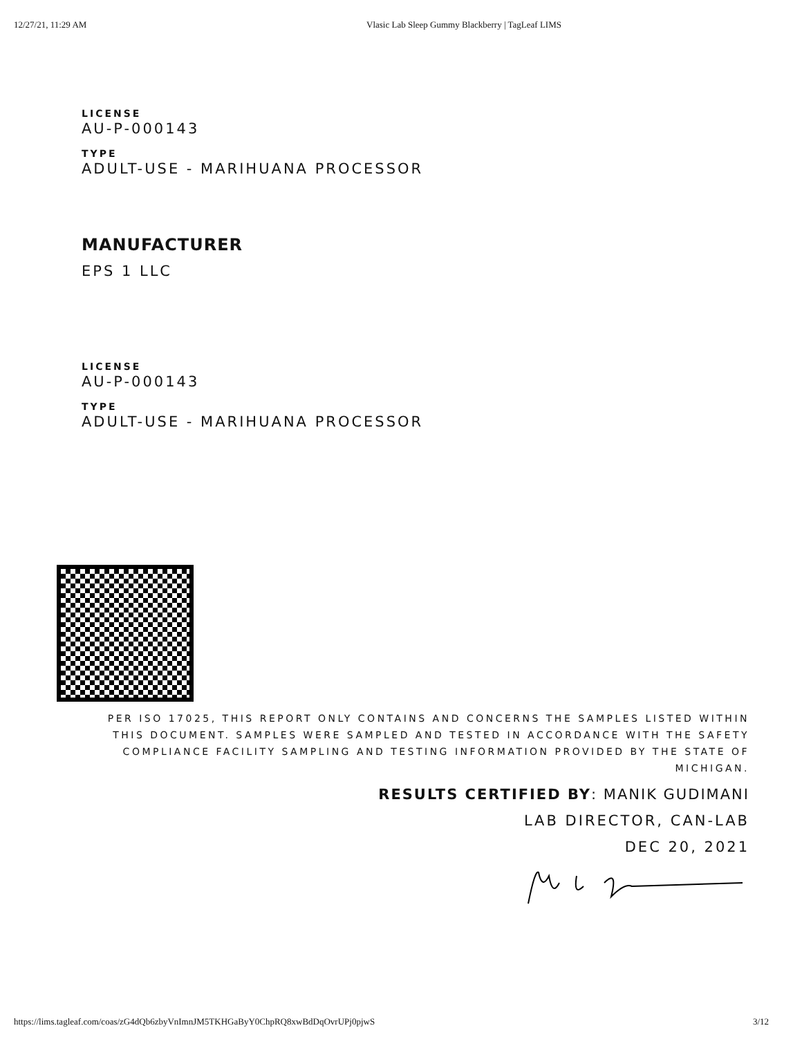12/27/21, 11:29 AM Vlasic Lab Sleep Gummy Blackberry | TagLeaf LIMS
LICENSE
AU-P-000143
TYPE
ADULT-USE - MARIHUANA PROCESSOR
MANUFACTURER
EPS 1 LLC
LICENSE
AU-P-000143
TYPE
ADULT-USE - MARIHUANA PROCESSOR
PER ISO 17025, THIS REPORT ONLY CONTAINS AND CONCERNS THE SAMPLES LISTED WITHIN THIS DOCUMENT. SAMPLES WERE SAMPLED AND TESTED IN ACCORDANCE WITH THE SAFETY COMPLIANCE FACILITY SAMPLING AND TESTING INFORMATION PROVIDED BY THE STATE OF MICHIGAN.
RESULTS CERTIFIED BY: MANIK GUDIMANI
LAB DIRECTOR, CAN-LAB
DEC 20, 2021
https://lims.tagleaf.com/coas/zG4dQb6zbyVnImnJM5TKHGaByY0ChpRQ8xwBdDqOvrUPj0pjwS 3/12